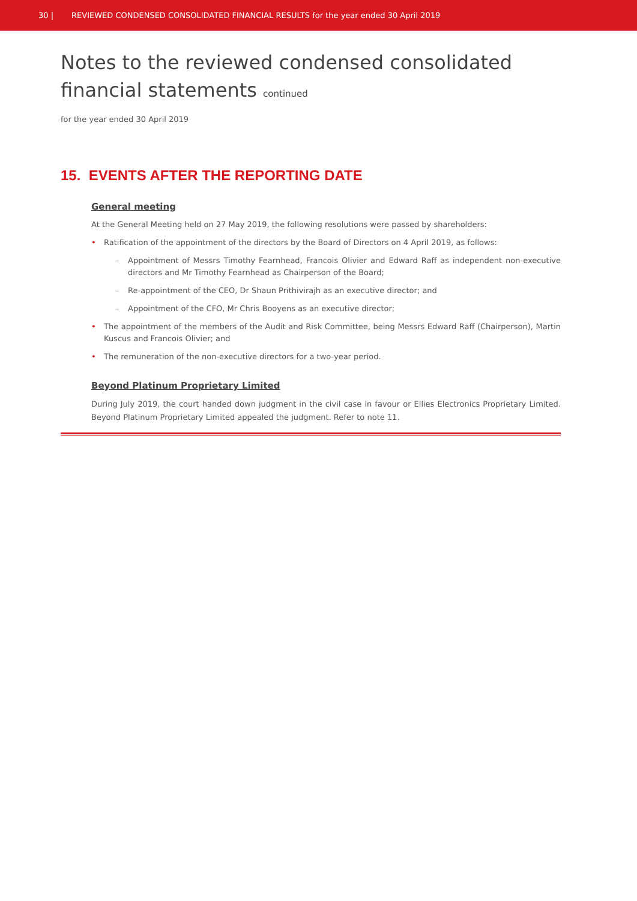30 | REVIEWED CONDENSED CONSOLIDATED FINANCIAL RESULTS for the year ended 30 April 2019
Notes to the reviewed condensed consolidated
financial statements continued
for the year ended 30 April 2019
15. EVENTS AFTER THE REPORTING DATE
General meeting
At the General Meeting held on 27 May 2019, the following resolutions were passed by shareholders:
• Ratification of the appointment of the directors by the Board of Directors on 4 April 2019, as follows:
– Appointment of Messrs Timothy Fearnhead, Francois Olivier and Edward Raff as independent non-executive directors and Mr Timothy Fearnhead as Chairperson of the Board;
– Re-appointment of the CEO, Dr Shaun Prithivirajh as an executive director; and
– Appointment of the CFO, Mr Chris Booyens as an executive director;
• The appointment of the members of the Audit and Risk Committee, being Messrs Edward Raff (Chairperson), Martin Kuscus and Francois Olivier; and
• The remuneration of the non-executive directors for a two-year period.
Beyond Platinum Proprietary Limited
During July 2019, the court handed down judgment in the civil case in favour or Ellies Electronics Proprietary Limited. Beyond Platinum Proprietary Limited appealed the judgment. Refer to note 11.